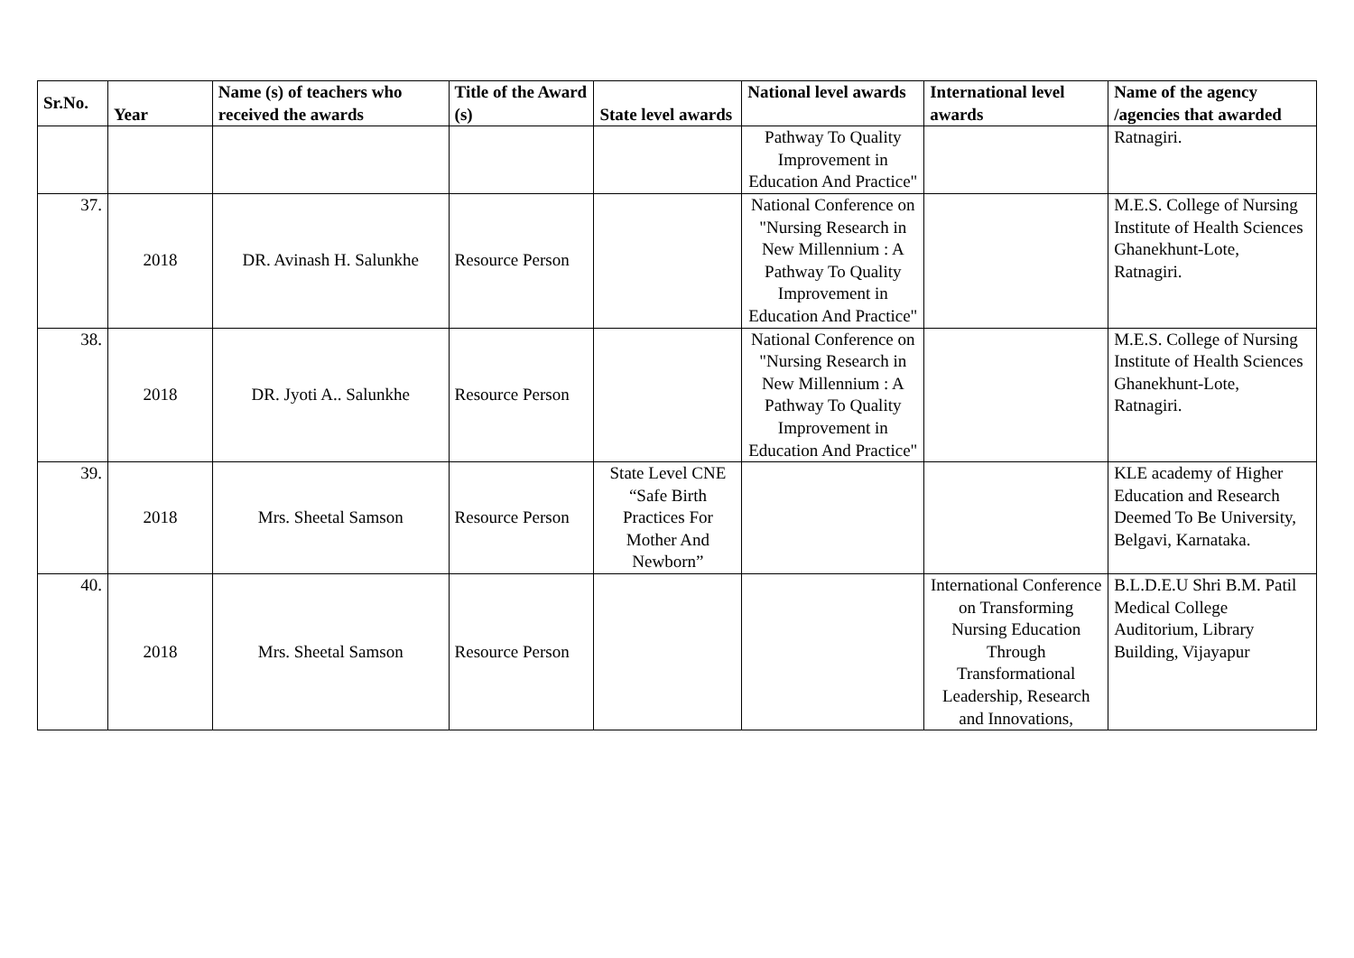| Sr.No. | Year | Name (s) of teachers who received the awards | Title of the Award (s) | State level awards | National level awards | International level awards | Name of the agency /agencies that awarded |
| --- | --- | --- | --- | --- | --- | --- | --- |
| | | | | | Pathway To Quality Improvement in Education And Practice" | | Ratnagiri. |
| 37. | 2018 | DR. Avinash H. Salunkhe | Resource Person | | National Conference on "Nursing Research in New Millennium : A Pathway To Quality Improvement in Education And Practice" | | M.E.S. College of Nursing Institute of Health Sciences Ghanekhunt-Lote, Ratnagiri. |
| 38. | 2018 | DR. Jyoti A.. Salunkhe | Resource Person | | National Conference on "Nursing Research in New Millennium : A Pathway To Quality Improvement in Education And Practice" | | M.E.S. College of Nursing Institute of Health Sciences Ghanekhunt-Lote, Ratnagiri. |
| 39. | 2018 | Mrs. Sheetal Samson | Resource Person | State Level CNE “Safe Birth Practices For Mother And Newborn” | | | KLE academy of Higher Education and Research Deemed To Be University, Belgavi, Karnataka. |
| 40. | 2018 | Mrs. Sheetal Samson | Resource Person | | | International Conference on Transforming Nursing Education Through Transformational Leadership, Research and Innovations, | B.L.D.E.U Shri B.M. Patil Medical College Auditorium, Library Building, Vijayapur |